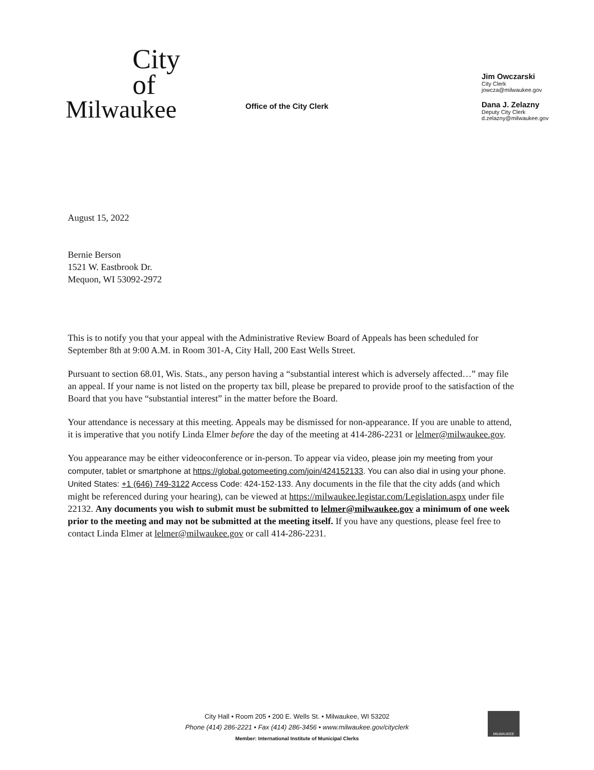City
of
Milwaukee
Office of the City Clerk
Jim Owczarski
City Clerk
jowcza@milwaukee.gov
Dana J. Zelazny
Deputy City Clerk
d.zelazny@milwaukee.gov
August 15, 2022
Bernie Berson
1521 W. Eastbrook Dr.
Mequon, WI 53092-2972
This is to notify you that your appeal with the Administrative Review Board of Appeals has been scheduled for September 8th at 9:00 A.M. in Room 301-A, City Hall, 200 East Wells Street.
Pursuant to section 68.01, Wis. Stats., any person having a “substantial interest which is adversely affected…” may file an appeal. If your name is not listed on the property tax bill, please be prepared to provide proof to the satisfaction of the Board that you have “substantial interest” in the matter before the Board.
Your attendance is necessary at this meeting. Appeals may be dismissed for non-appearance. If you are unable to attend, it is imperative that you notify Linda Elmer before the day of the meeting at 414-286-2231 or lelmer@milwaukee.gov.
You appearance may be either videoconference or in-person. To appear via video, please join my meeting from your computer, tablet or smartphone at https://global.gotomeeting.com/join/424152133. You can also dial in using your phone. United States: +1 (646) 749-3122 Access Code: 424-152-133. Any documents in the file that the city adds (and which might be referenced during your hearing), can be viewed at https://milwaukee.legistar.com/Legislation.aspx under file 22132. Any documents you wish to submit must be submitted to lelmer@milwaukee.gov a minimum of one week prior to the meeting and may not be submitted at the meeting itself. If you have any questions, please feel free to contact Linda Elmer at lelmer@milwaukee.gov or call 414-286-2231.
City Hall • Room 205 • 200 E. Wells St. • Milwaukee, WI 53202
Phone (414) 286-2221 • Fax (414) 286-3456 • www.milwaukee.gov/cityclerk
Member: International Institute of Municipal Clerks
MILWAUKEE